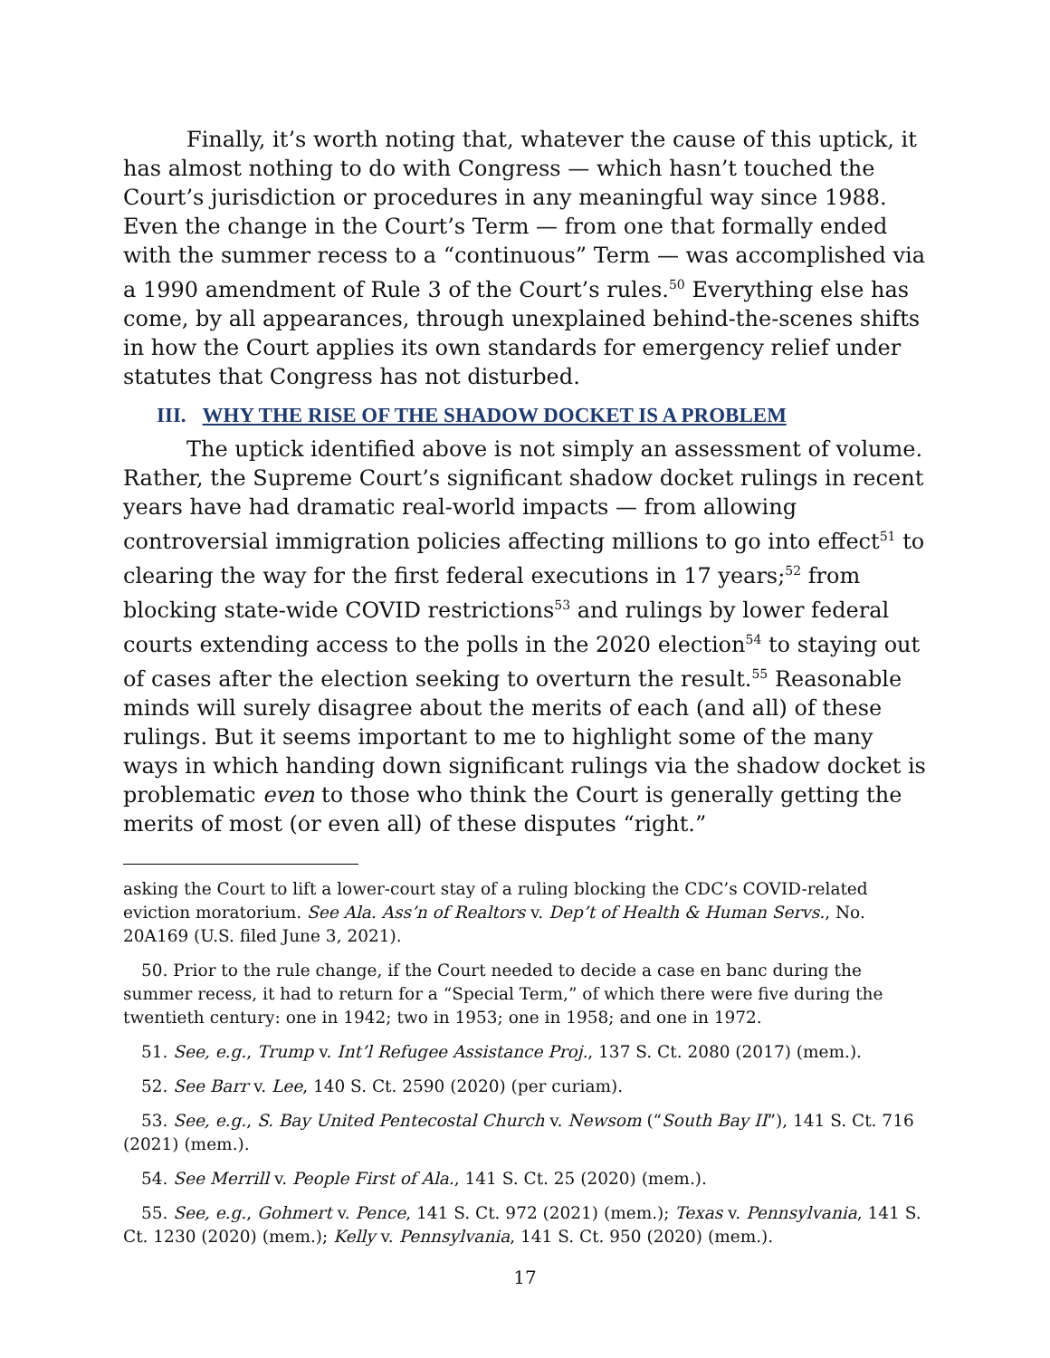Finally, it’s worth noting that, whatever the cause of this uptick, it has almost nothing to do with Congress — which hasn’t touched the Court’s jurisdiction or procedures in any meaningful way since 1988. Even the change in the Court’s Term — from one that formally ended with the summer recess to a “continuous” Term — was accomplished via a 1990 amendment of Rule 3 of the Court’s rules.<sup>50</sup> Everything else has come, by all appearances, through unexplained behind-the-scenes shifts in how the Court applies its own standards for emergency relief under statutes that Congress has not disturbed.
III. WHY THE RISE OF THE SHADOW DOCKET IS A PROBLEM
The uptick identified above is not simply an assessment of volume. Rather, the Supreme Court’s significant shadow docket rulings in recent years have had dramatic real-world impacts — from allowing controversial immigration policies affecting millions to go into effect<sup>51</sup> to clearing the way for the first federal executions in 17 years;<sup>52</sup> from blocking state-wide COVID restrictions<sup>53</sup> and rulings by lower federal courts extending access to the polls in the 2020 election<sup>54</sup> to staying out of cases after the election seeking to overturn the result.<sup>55</sup> Reasonable minds will surely disagree about the merits of each (and all) of these rulings. But it seems important to me to highlight some of the many ways in which handing down significant rulings via the shadow docket is problematic even to those who think the Court is generally getting the merits of most (or even all) of these disputes “right.”
asking the Court to lift a lower-court stay of a ruling blocking the CDC’s COVID-related eviction moratorium. See Ala. Ass’n of Realtors v. Dep’t of Health & Human Servs., No. 20A169 (U.S. filed June 3, 2021).
50. Prior to the rule change, if the Court needed to decide a case en banc during the summer recess, it had to return for a “Special Term,” of which there were five during the twentieth century: one in 1942; two in 1953; one in 1958; and one in 1972.
51. See, e.g., Trump v. Int’l Refugee Assistance Proj., 137 S. Ct. 2080 (2017) (mem.).
52. See Barr v. Lee, 140 S. Ct. 2590 (2020) (per curiam).
53. See, e.g., S. Bay United Pentecostal Church v. Newsom (“South Bay II”), 141 S. Ct. 716 (2021) (mem.).
54. See Merrill v. People First of Ala., 141 S. Ct. 25 (2020) (mem.).
55. See, e.g., Gohmert v. Pence, 141 S. Ct. 972 (2021) (mem.); Texas v. Pennsylvania, 141 S. Ct. 1230 (2020) (mem.); Kelly v. Pennsylvania, 141 S. Ct. 950 (2020) (mem.).
17